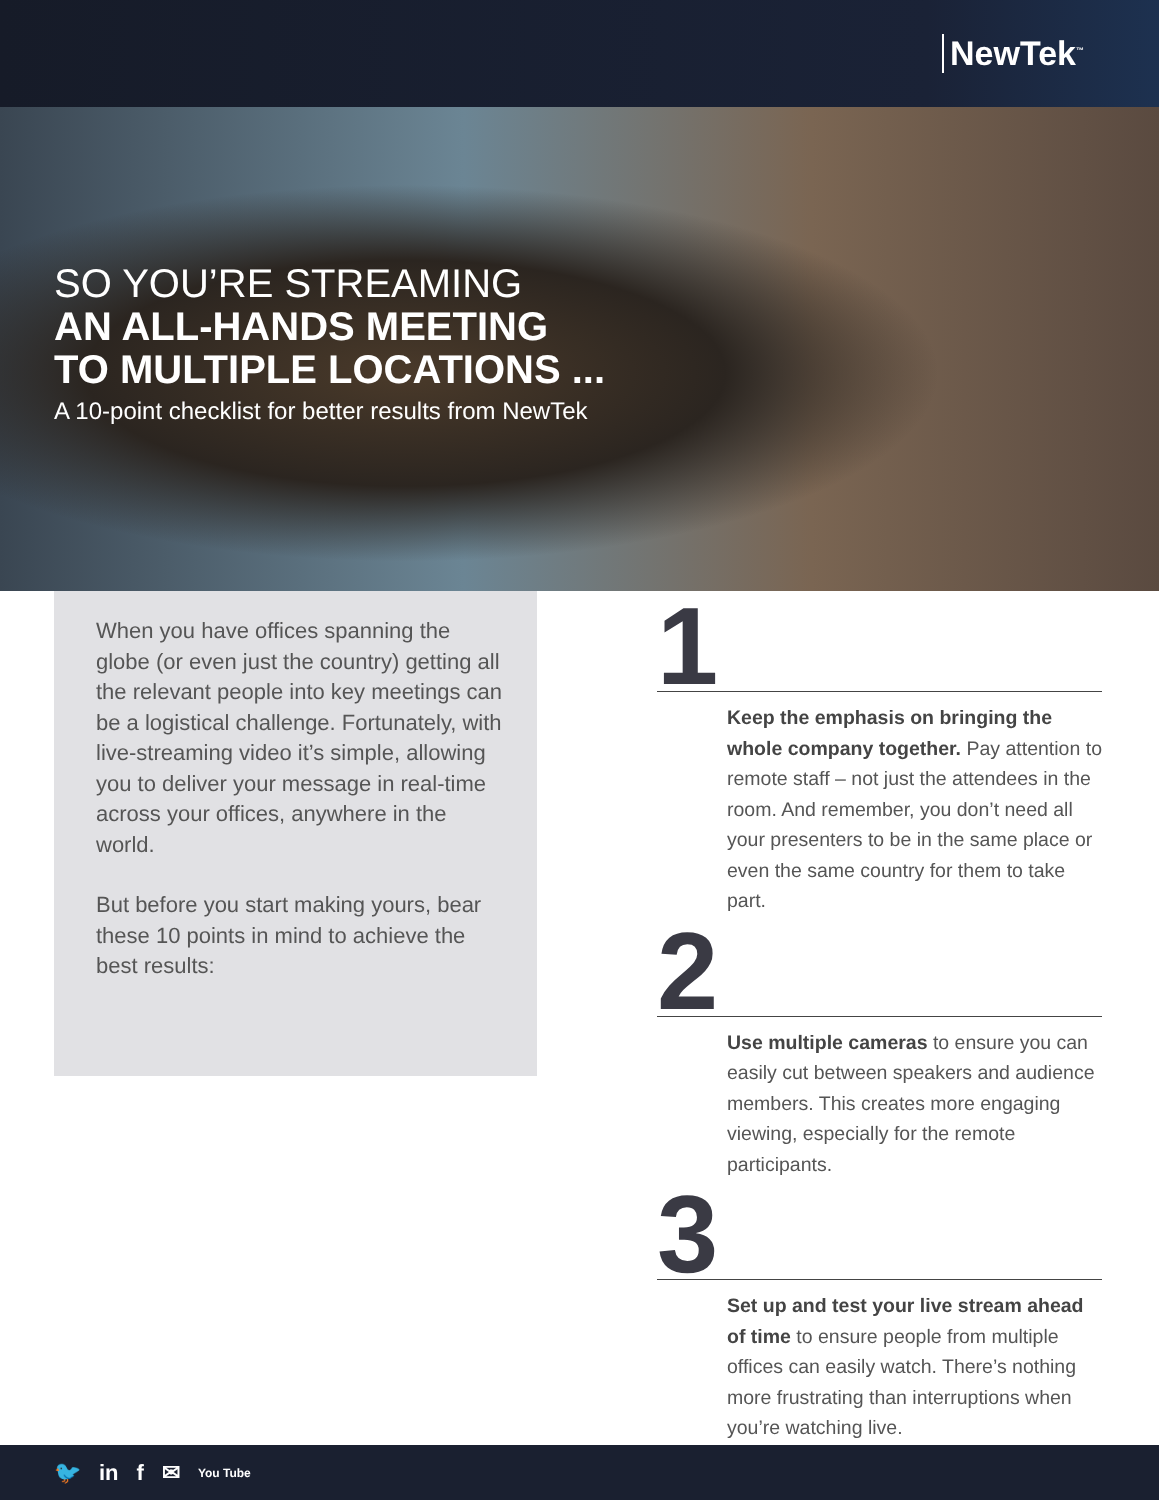NewTek<sup>™</sup>
SO YOU’RE STREAMING
AN ALL-HANDS MEETING
TO MULTIPLE LOCATIONS ...
A 10-point checklist for better results from NewTek
When you have offices spanning the globe (or even just the country) getting all the relevant people into key meetings can be a logistical challenge. Fortunately, with live-streaming video it’s simple, allowing you to deliver your message in real-time across your offices, anywhere in the world.
But before you start making yours, bear these 10 points in mind to achieve the best results:
1
Keep the emphasis on bringing the whole company together. Pay attention to remote staff – not just the attendees in the room. And remember, you don’t need all your presenters to be in the same place or even the same country for them to take part.
2
Use multiple cameras to ensure you can easily cut between speakers and audience members. This creates more engaging viewing, especially for the remote participants.
3
Set up and test your live stream ahead of time to ensure people from multiple offices can easily watch. There’s nothing more frustrating than interruptions when you’re watching live.
🐦 in f ✉ You Tube